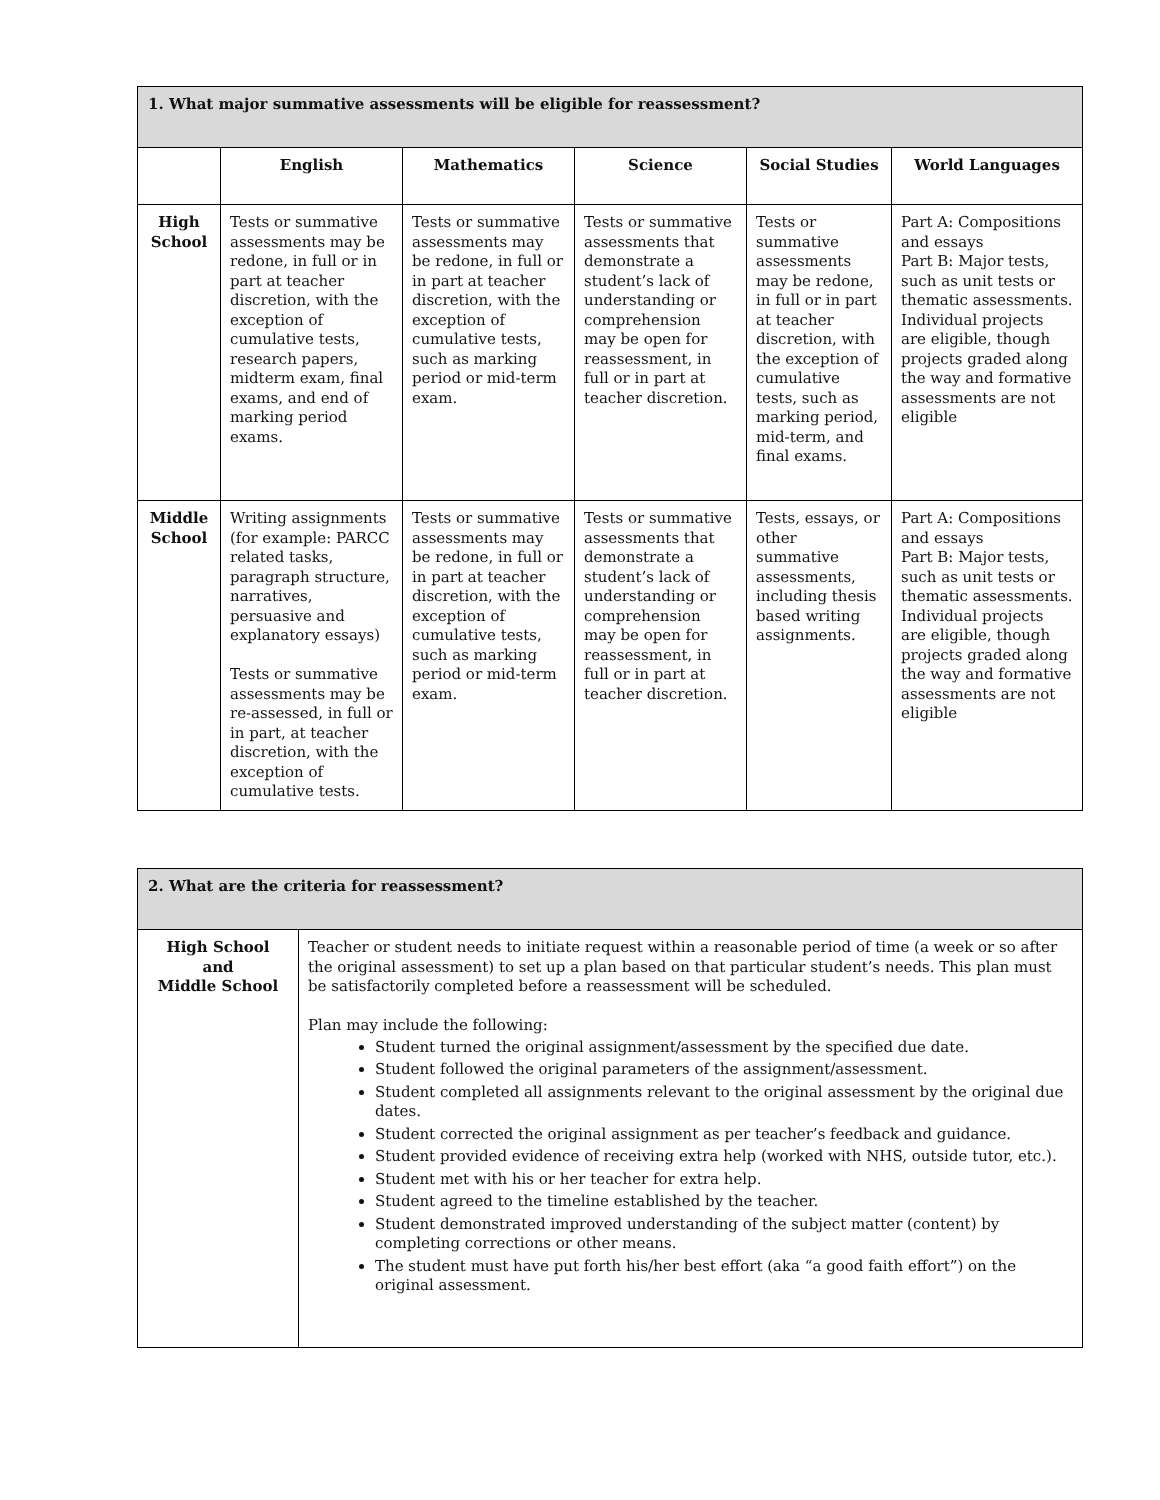| 1. What major summative assessments will be eligible for reassessment? | | | | | |
| | English | Mathematics | Science | Social Studies | World Languages |
| High School | Tests or summative assessments may be redone, in full or in part at teacher discretion, with the exception of cumulative tests, research papers, midterm exam, final exams, and end of marking period exams. | Tests or summative assessments may be redone, in full or in part at teacher discretion, with the exception of cumulative tests, such as marking period or mid-term exam. | Tests or summative assessments that demonstrate a student’s lack of understanding or comprehension may be open for reassessment, in full or in part at teacher discretion. | Tests or summative assessments may be redone, in full or in part at teacher discretion, with the exception of cumulative tests, such as marking period, mid-term, and final exams. | Part A: Compositions and essays Part B: Major tests, such as unit tests or thematic assessments. Individual projects are eligible, though projects graded along the way and formative assessments are not eligible |
| Middle School | Writing assignments (for example: PARCC related tasks, paragraph structure, narratives, persuasive and explanatory essays) Tests or summative assessments may be re-assessed, in full or in part, at teacher discretion, with the exception of cumulative tests. | Tests or summative assessments may be redone, in full or in part at teacher discretion, with the exception of cumulative tests, such as marking period or mid-term exam. | Tests or summative assessments that demonstrate a student’s lack of understanding or comprehension may be open for reassessment, in full or in part at teacher discretion. | Tests, essays, or other summative assessments, including thesis based writing assignments. | Part A: Compositions and essays Part B: Major tests, such as unit tests or thematic assessments. Individual projects are eligible, though projects graded along the way and formative assessments are not eligible |
| 2. What are the criteria for reassessment? | |
| High School and Middle School | Teacher or student needs to initiate request within a reasonable period of time (a week or so after the original assessment) to set up a plan based on that particular student’s needs. This plan must be satisfactorily completed before a reassessment will be scheduled. Plan may include the following: Student turned the original assignment/assessment by the specified due date. Student followed the original parameters of the assignment/assessment. Student completed all assignments relevant to the original assessment by the original due dates. Student corrected the original assignment as per teacher’s feedback and guidance. Student provided evidence of receiving extra help (worked with NHS, outside tutor, etc.). Student met with his or her teacher for extra help. Student agreed to the timeline established by the teacher. Student demonstrated improved understanding of the subject matter (content) by completing corrections or other means. The student must have put forth his/her best effort (aka “a good faith effort”) on the original assessment. |